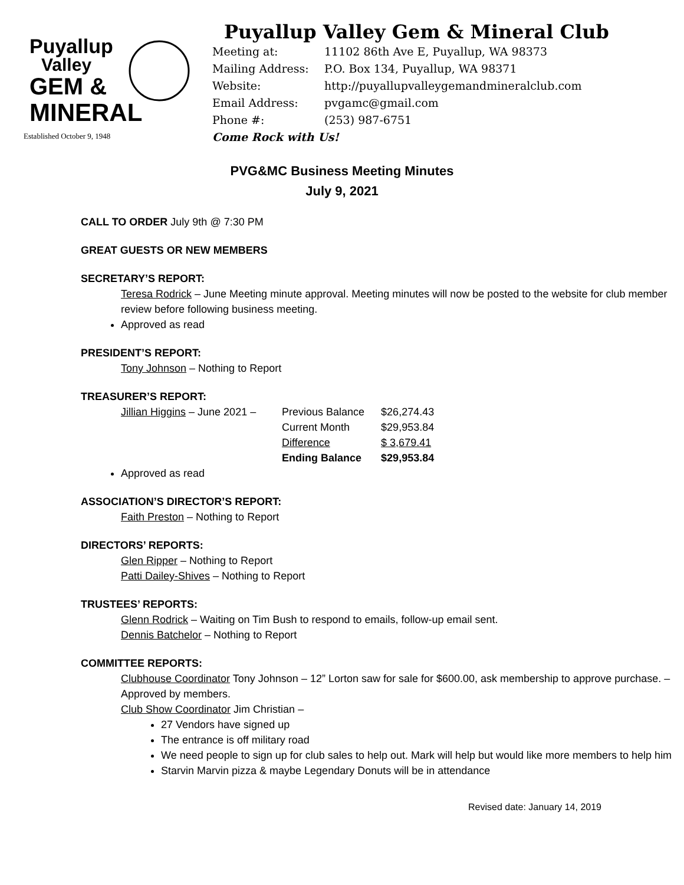Puyallup
Valley
GEM &
MINERAL
Established October 9, 1948
Puyallup Valley Gem & Mineral Club
| Meeting at: | 11102 86th Ave E, Puyallup, WA 98373 |
| Mailing Address: | P.O. Box 134, Puyallup, WA 98371 |
| Website: | http://puyallupvalleygemandmineralclub.com |
| Email Address: | pvgamc@gmail.com |
| Phone #: | (253) 987-6751 |
Come Rock with Us!
PVG&MC Business Meeting Minutes
July 9, 2021
CALL TO ORDER July 9th @ 7:30 PM
GREAT GUESTS OR NEW MEMBERS
SECRETARY’S REPORT:
Teresa Rodrick – June Meeting minute approval. Meeting minutes will now be posted to the website for club member review before following business meeting.
Approved as read
PRESIDENT’S REPORT:
Tony Johnson – Nothing to Report
TREASURER’S REPORT:
| Jillian Higgins – June 2021 – | Previous Balance | $26,274.43 |
| | Current Month | $29,953.84 |
| | Difference | $ 3,679.41 |
| | Ending Balance | $29,953.84 |
Approved as read
ASSOCIATION’S DIRECTOR’S REPORT:
Faith Preston – Nothing to Report
DIRECTORS’ REPORTS:
Glen Ripper – Nothing to Report
Patti Dailey-Shives – Nothing to Report
TRUSTEES’ REPORTS:
Glenn Rodrick – Waiting on Tim Bush to respond to emails, follow-up email sent.
Dennis Batchelor – Nothing to Report
COMMITTEE REPORTS:
Clubhouse Coordinator Tony Johnson – 12” Lorton saw for sale for $600.00, ask membership to approve purchase. – Approved by members.
Club Show Coordinator Jim Christian –
27 Vendors have signed up
The entrance is off military road
We need people to sign up for club sales to help out. Mark will help but would like more members to help him
Starvin Marvin pizza & maybe Legendary Donuts will be in attendance
Revised date: January 14, 2019